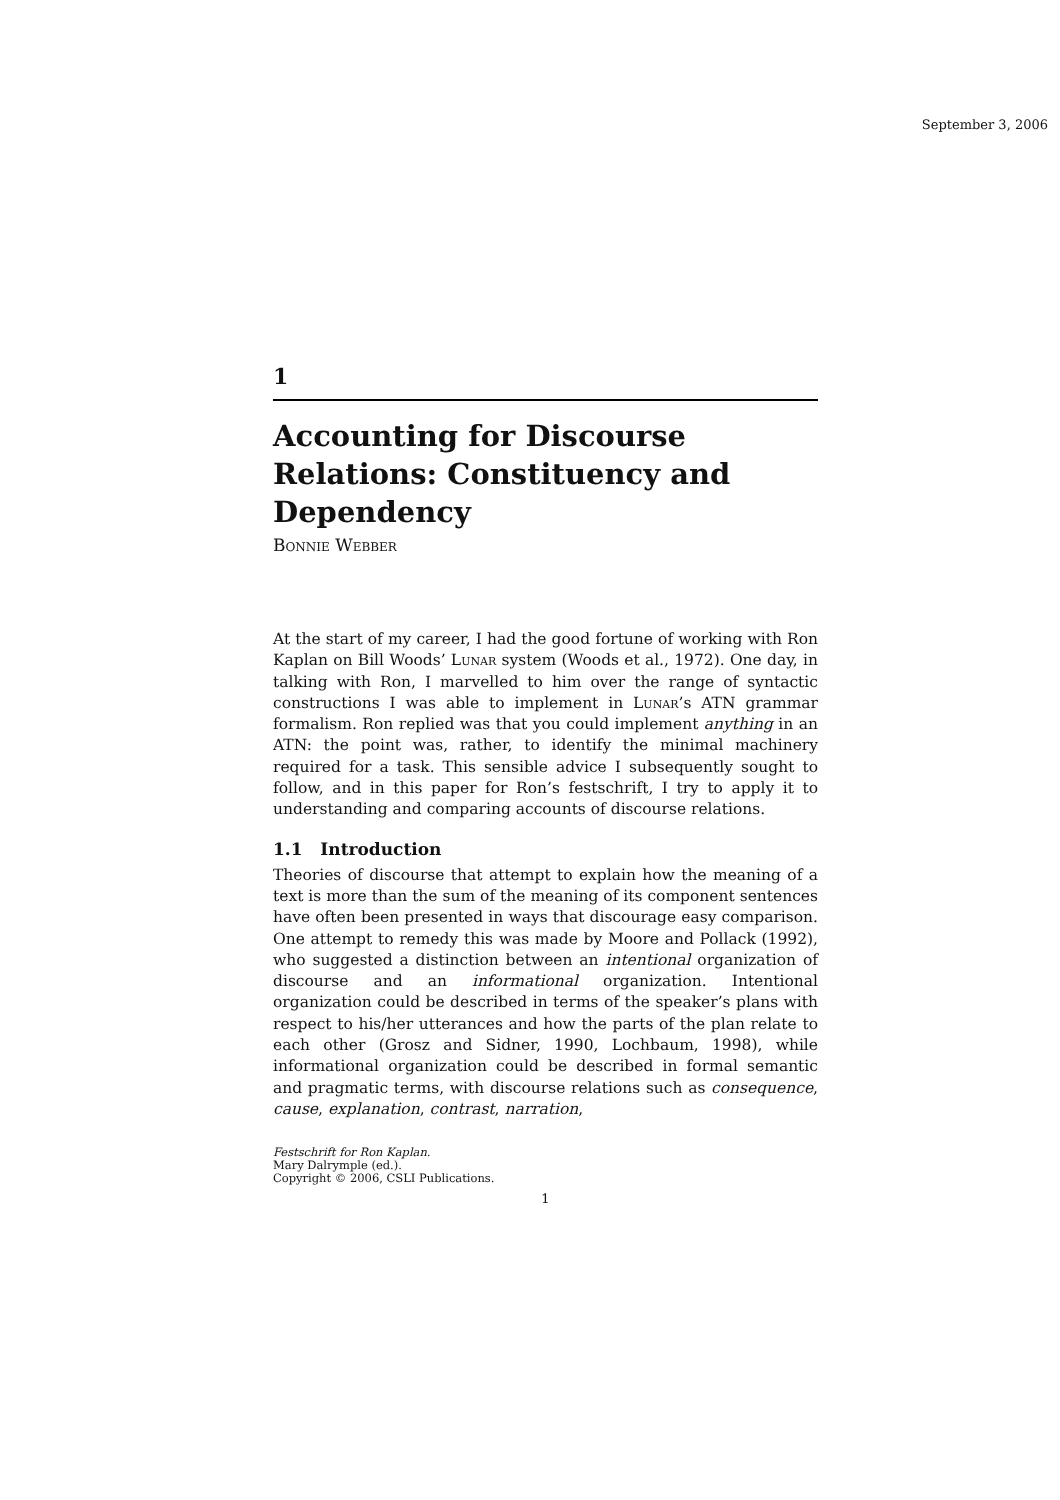September 3, 2006
1
Accounting for Discourse Relations: Constituency and Dependency
Bonnie Webber
At the start of my career, I had the good fortune of working with Ron Kaplan on Bill Woods’ Lunar system (Woods et al., 1972). One day, in talking with Ron, I marvelled to him over the range of syntactic constructions I was able to implement in Lunar’s ATN grammar formalism. Ron replied was that you could implement anything in an ATN: the point was, rather, to identify the minimal machinery required for a task. This sensible advice I subsequently sought to follow, and in this paper for Ron’s festschrift, I try to apply it to understanding and comparing accounts of discourse relations.
1.1 Introduction
Theories of discourse that attempt to explain how the meaning of a text is more than the sum of the meaning of its component sentences have often been presented in ways that discourage easy comparison. One attempt to remedy this was made by Moore and Pollack (1992), who suggested a distinction between an intentional organization of discourse and an informational organization. Intentional organization could be described in terms of the speaker’s plans with respect to his/her utterances and how the parts of the plan relate to each other (Grosz and Sidner, 1990, Lochbaum, 1998), while informational organization could be described in formal semantic and pragmatic terms, with discourse relations such as consequence, cause, explanation, contrast, narration,
Festschrift for Ron Kaplan.
Mary Dalrymple (ed.).
Copyright © 2006, CSLI Publications.
1